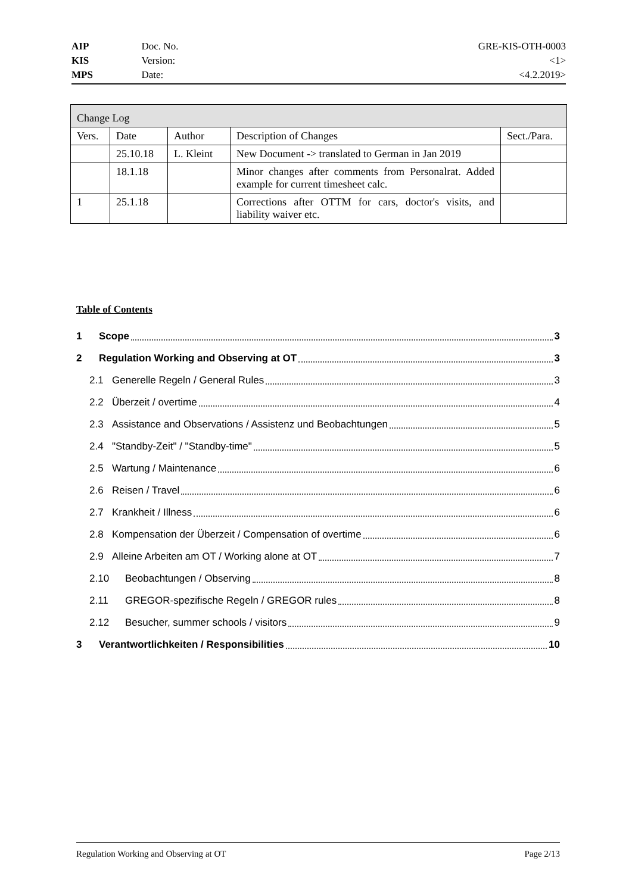| AIP | Doc. No. | GRE-KIS-OTH-0003 |
| KIS | Version: | <1> |
| MPS | Date: | <4.2.2019> |
| Change Log | | | | |
| --- | --- | --- | --- | --- |
| Vers. | Date | Author | Description of Changes | Sect./Para. |
| | 25.10.18 | L. Kleint | New Document -> translated to German in Jan 2019 | |
| | 18.1.18 | | Minor changes after comments from Personalrat. Added example for current timesheet calc. | |
| 1 | 25.1.18 | | Corrections after OTTM for cars, doctor's visits, and liability waiver etc. | |
Table of Contents
1 Scope 3
2 Regulation Working and Observing at OT 3
2.1 Generelle Regeln / General Rules 3
2.2 Überzeit / overtime 4
2.3 Assistance and Observations / Assistenz und Beobachtungen 5
2.4 "Standby-Zeit" / "Standby-time" 5
2.5 Wartung / Maintenance 6
2.6 Reisen / Travel 6
2.7 Krankheit / Illness 6
2.8 Kompensation der Überzeit / Compensation of overtime 6
2.9 Alleine Arbeiten am OT / Working alone at OT 7
2.10 Beobachtungen / Observing 8
2.11 GREGOR-spezifische Regeln / GREGOR rules 8
2.12 Besucher, summer schools / visitors 9
3 Verantwortlichkeiten / Responsibilities 10
Regulation Working and Observing at OT Page 2/13